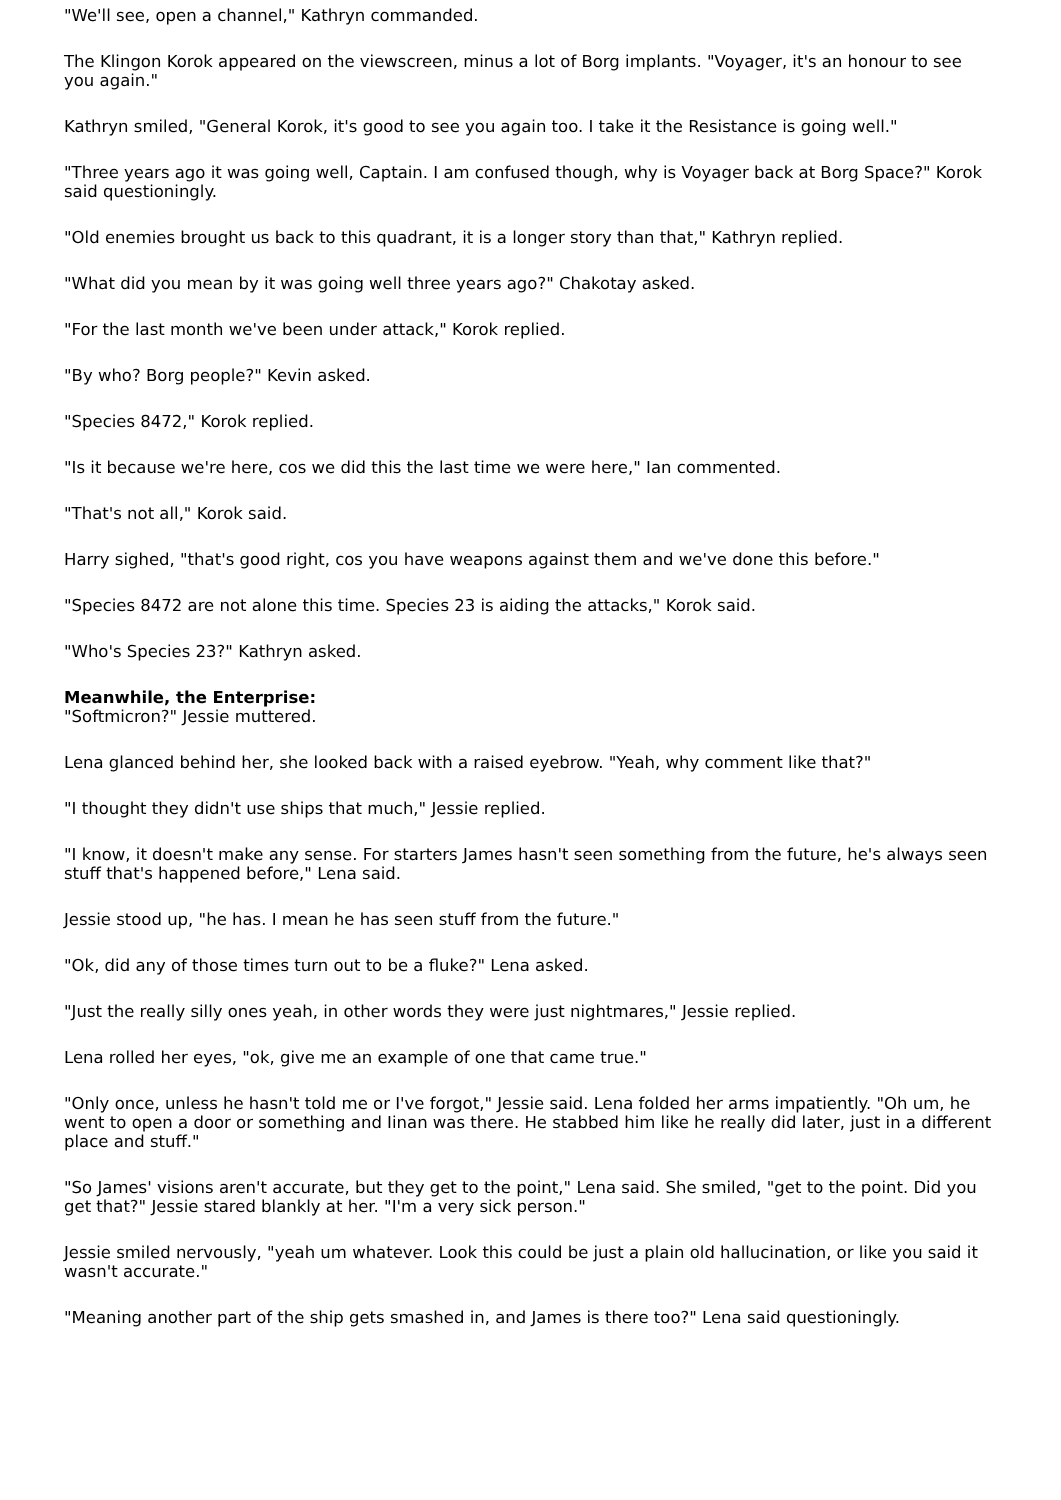"We'll see, open a channel," Kathryn commanded.
The Klingon Korok appeared on the viewscreen, minus a lot of Borg implants. "Voyager, it's an honour to see you again."
Kathryn smiled, "General Korok, it's good to see you again too. I take it the Resistance is going well."
"Three years ago it was going well, Captain. I am confused though, why is Voyager back at Borg Space?" Korok said questioningly.
"Old enemies brought us back to this quadrant, it is a longer story than that," Kathryn replied.
"What did you mean by it was going well three years ago?" Chakotay asked.
"For the last month we've been under attack," Korok replied.
"By who? Borg people?" Kevin asked.
"Species 8472," Korok replied.
"Is it because we're here, cos we did this the last time we were here," Ian commented.
"That's not all," Korok said.
Harry sighed, "that's good right, cos you have weapons against them and we've done this before."
"Species 8472 are not alone this time. Species 23 is aiding the attacks," Korok said.
"Who's Species 23?" Kathryn asked.
Meanwhile, the Enterprise:
"Softmicron?" Jessie muttered.
Lena glanced behind her, she looked back with a raised eyebrow. "Yeah, why comment like that?"
"I thought they didn't use ships that much," Jessie replied.
"I know, it doesn't make any sense. For starters James hasn't seen something from the future, he's always seen stuff that's happened before," Lena said.
Jessie stood up, "he has. I mean he has seen stuff from the future."
"Ok, did any of those times turn out to be a fluke?" Lena asked.
"Just the really silly ones yeah, in other words they were just nightmares," Jessie replied.
Lena rolled her eyes, "ok, give me an example of one that came true."
"Only once, unless he hasn't told me or I've forgot," Jessie said. Lena folded her arms impatiently. "Oh um, he went to open a door or something and Iinan was there. He stabbed him like he really did later, just in a different place and stuff."
"So James' visions aren't accurate, but they get to the point," Lena said. She smiled, "get to the point. Did you get that?" Jessie stared blankly at her. "I'm a very sick person."
Jessie smiled nervously, "yeah um whatever. Look this could be just a plain old hallucination, or like you said it wasn't accurate."
"Meaning another part of the ship gets smashed in, and James is there too?" Lena said questioningly.